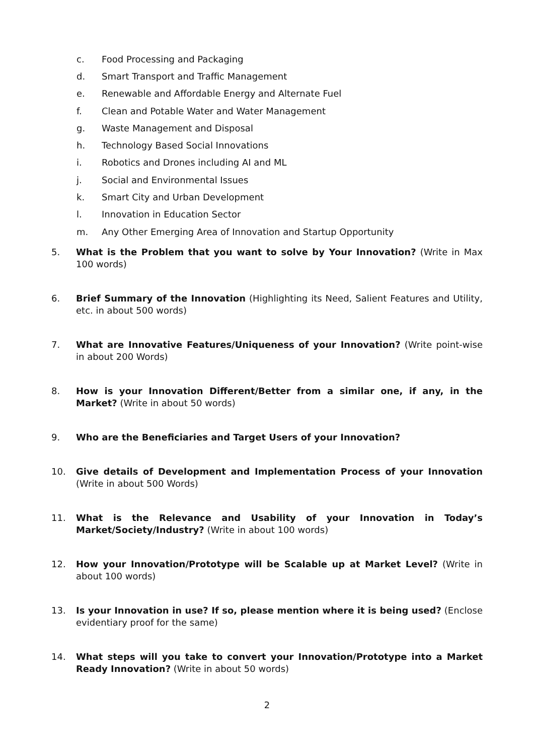c. Food Processing and Packaging
d. Smart Transport and Traffic Management
e. Renewable and Affordable Energy and Alternate Fuel
f. Clean and Potable Water and Water Management
g. Waste Management and Disposal
h. Technology Based Social Innovations
i. Robotics and Drones including AI and ML
j. Social and Environmental Issues
k. Smart City and Urban Development
l. Innovation in Education Sector
m. Any Other Emerging Area of Innovation and Startup Opportunity
5. What is the Problem that you want to solve by Your Innovation? (Write in Max 100 words)
6. Brief Summary of the Innovation (Highlighting its Need, Salient Features and Utility, etc. in about 500 words)
7. What are Innovative Features/Uniqueness of your Innovation? (Write point-wise in about 200 Words)
8. How is your Innovation Different/Better from a similar one, if any, in the Market? (Write in about 50 words)
9. Who are the Beneficiaries and Target Users of your Innovation?
10. Give details of Development and Implementation Process of your Innovation (Write in about 500 Words)
11. What is the Relevance and Usability of your Innovation in Today’s Market/Society/Industry? (Write in about 100 words)
12. How your Innovation/Prototype will be Scalable up at Market Level? (Write in about 100 words)
13. Is your Innovation in use? If so, please mention where it is being used? (Enclose evidentiary proof for the same)
14. What steps will you take to convert your Innovation/Prototype into a Market Ready Innovation? (Write in about 50 words)
2